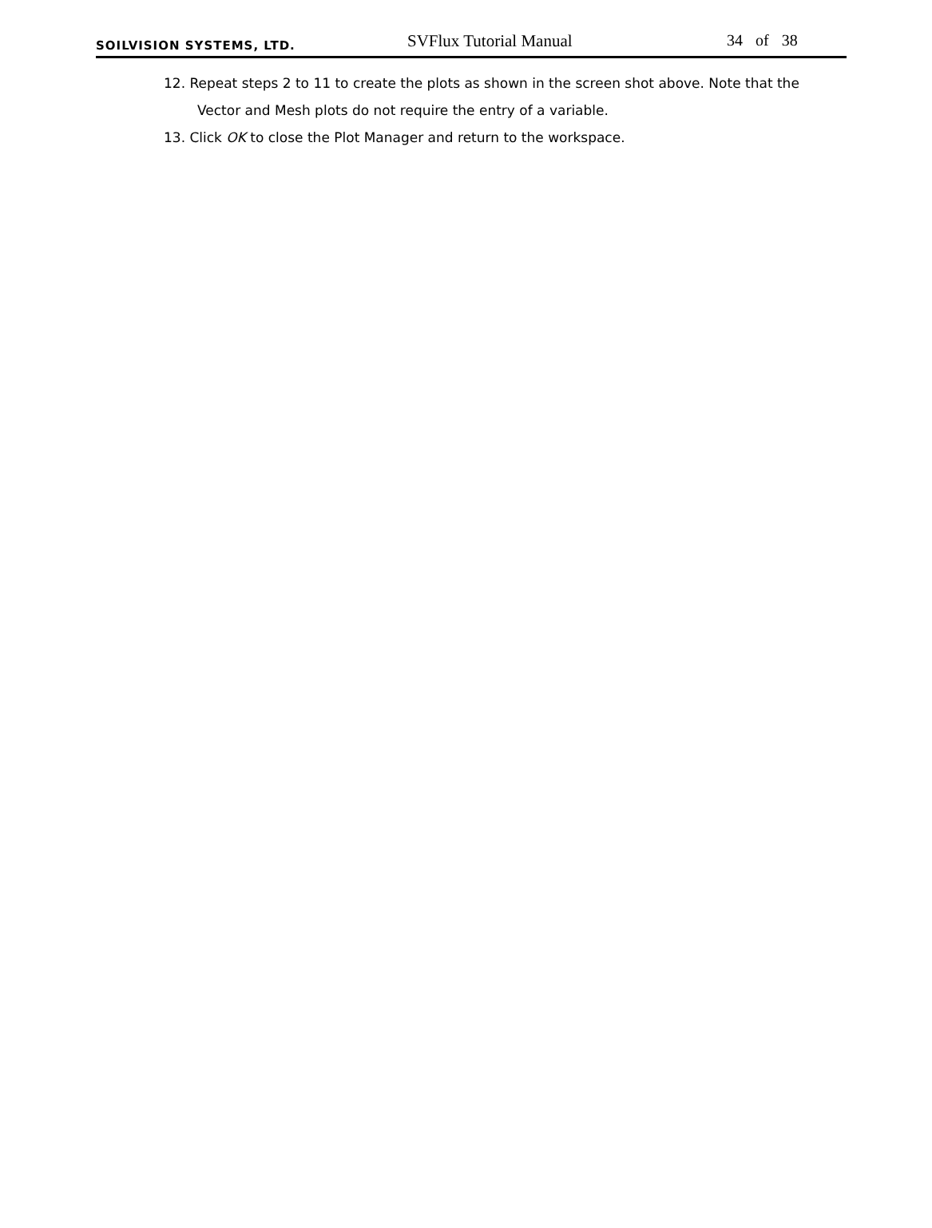SOILVISION SYSTEMS, LTD.
SVFlux Tutorial Manual
34 of 38
12. Repeat steps 2 to 11 to create the plots as shown in the screen shot above. Note that the Vector and Mesh plots do not require the entry of a variable.
13. Click OK to close the Plot Manager and return to the workspace.